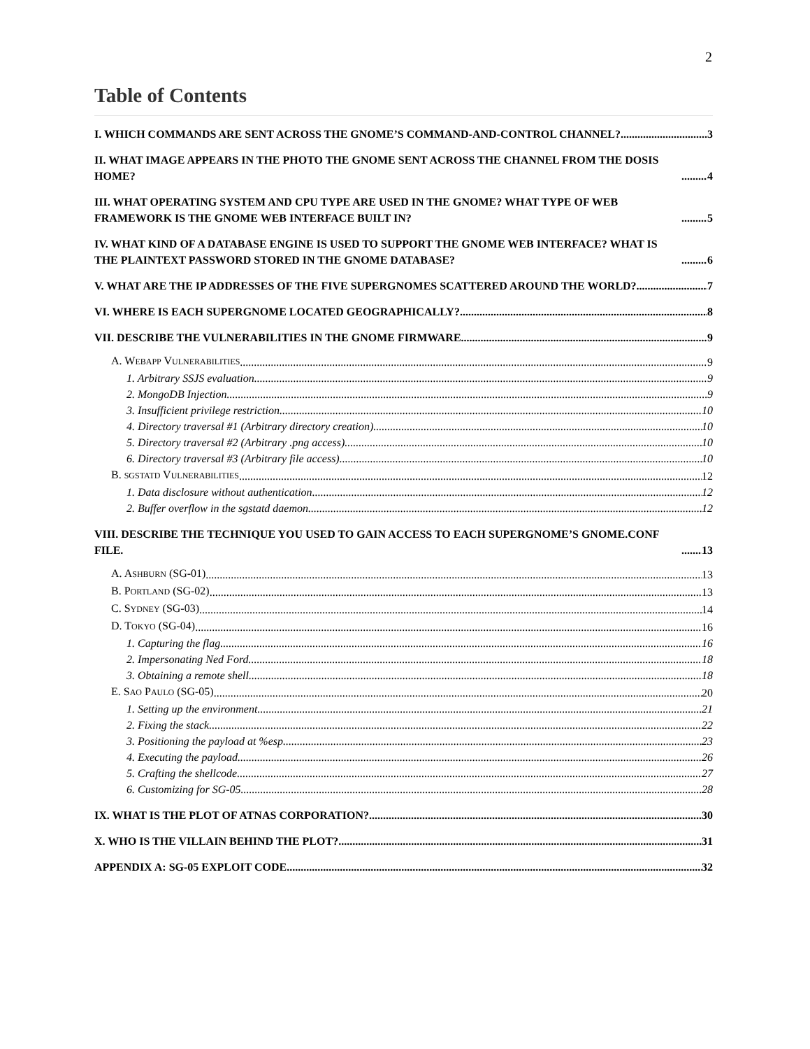2
Table of Contents
I. WHICH COMMANDS ARE SENT ACROSS THE GNOME’S COMMAND-AND-CONTROL CHANNEL? 3
II. WHAT IMAGE APPEARS IN THE PHOTO THE GNOME SENT ACROSS THE CHANNEL FROM THE DOSIS HOME? 4
III. WHAT OPERATING SYSTEM AND CPU TYPE ARE USED IN THE GNOME? WHAT TYPE OF WEB FRAMEWORK IS THE GNOME WEB INTERFACE BUILT IN? 5
IV. WHAT KIND OF A DATABASE ENGINE IS USED TO SUPPORT THE GNOME WEB INTERFACE? WHAT IS THE PLAINTEXT PASSWORD STORED IN THE GNOME DATABASE? 6
V. WHAT ARE THE IP ADDRESSES OF THE FIVE SUPERGNOMES SCATTERED AROUND THE WORLD? 7
VI. WHERE IS EACH SUPERGNOME LOCATED GEOGRAPHICALLY? 8
VII. DESCRIBE THE VULNERABILITIES IN THE GNOME FIRMWARE. 9
A. WEBAPP VULNERABILITIES 9
1. Arbitrary SSJS evaluation 9
2. MongoDB Injection 9
3. Insufficient privilege restriction 10
4. Directory traversal #1 (Arbitrary directory creation) 10
5. Directory traversal #2 (Arbitrary .png access) 10
6. Directory traversal #3 (Arbitrary file access) 10
B. SGSTATD VULNERABILITIES 12
1. Data disclosure without authentication 12
2. Buffer overflow in the sgstatd daemon 12
VIII. DESCRIBE THE TECHNIQUE YOU USED TO GAIN ACCESS TO EACH SUPERGNOME’S GNOME.CONF FILE. 13
A. ASHBURN (SG-01) 13
B. PORTLAND (SG-02) 13
C. SYDNEY (SG-03) 14
D. TOKYO (SG-04) 16
1. Capturing the flag 16
2. Impersonating Ned Ford 18
3. Obtaining a remote shell 18
E. SAO PAULO (SG-05) 20
1. Setting up the environment 21
2. Fixing the stack 22
3. Positioning the payload at %esp 23
4. Executing the payload 26
5. Crafting the shellcode 27
6. Customizing for SG-05 28
IX. WHAT IS THE PLOT OF ATNAS CORPORATION? 30
X. WHO IS THE VILLAIN BEHIND THE PLOT? 31
APPENDIX A: SG-05 EXPLOIT CODE 32